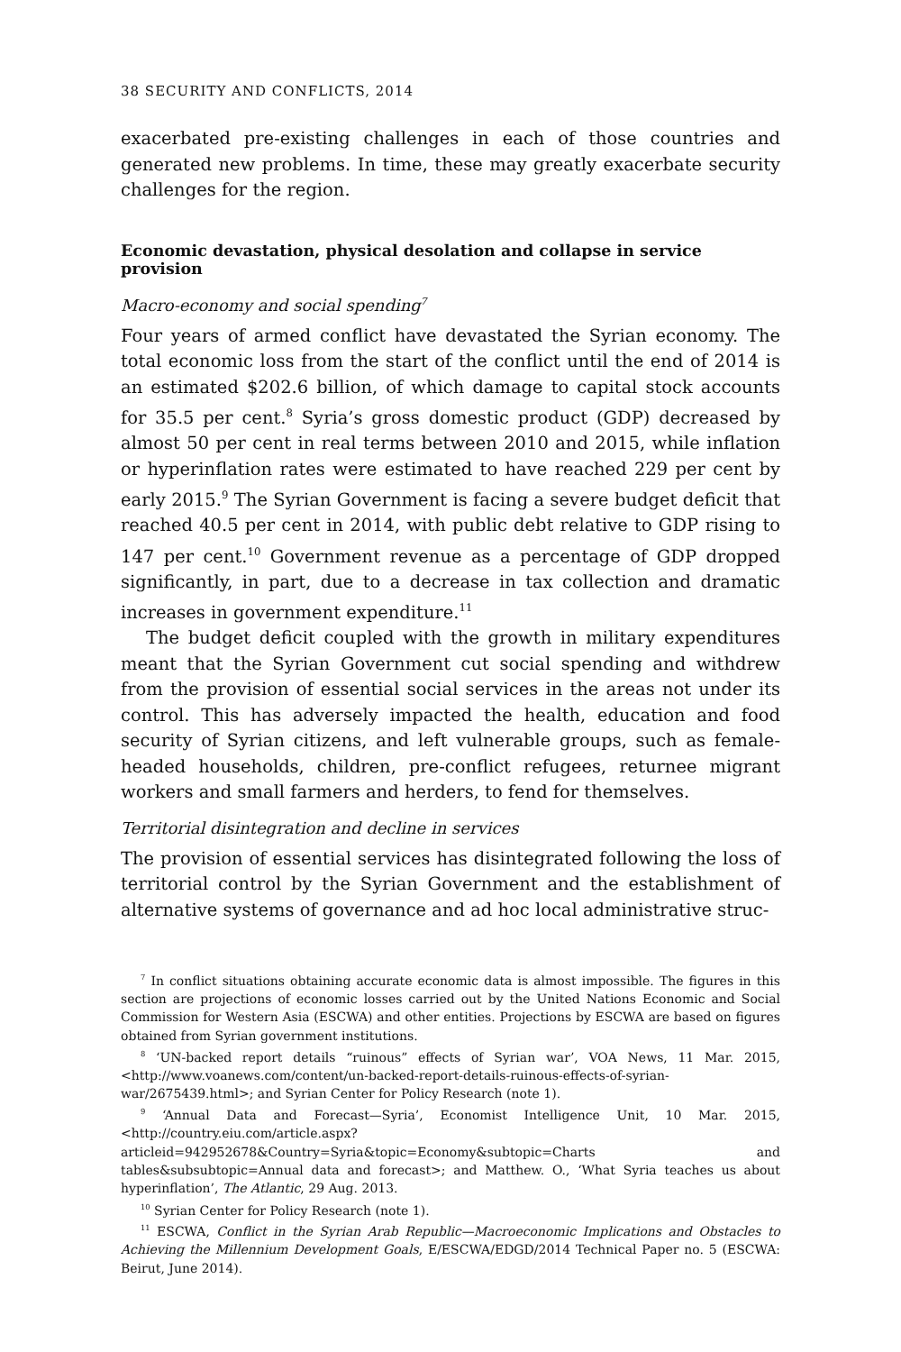38 SECURITY AND CONFLICTS, 2014
exacerbated pre-existing challenges in each of those countries and generated new problems. In time, these may greatly exacerbate security challenges for the region.
Economic devastation, physical desolation and collapse in service provision
Macro-economy and social spending<sup>7</sup>
Four years of armed conflict have devastated the Syrian economy. The total economic loss from the start of the conflict until the end of 2014 is an estimated $202.6 billion, of which damage to capital stock accounts for 35.5 per cent.<sup>8</sup> Syria’s gross domestic product (GDP) decreased by almost 50 per cent in real terms between 2010 and 2015, while inflation or hyperinflation rates were estimated to have reached 229 per cent by early 2015.<sup>9</sup> The Syrian Government is facing a severe budget deficit that reached 40.5 per cent in 2014, with public debt relative to GDP rising to 147 per cent.<sup>10</sup> Government revenue as a percentage of GDP dropped significantly, in part, due to a decrease in tax collection and dramatic increases in government expenditure.<sup>11</sup>
The budget deficit coupled with the growth in military expenditures meant that the Syrian Government cut social spending and withdrew from the provision of essential social services in the areas not under its control. This has adversely impacted the health, education and food security of Syrian citizens, and left vulnerable groups, such as female-headed households, children, pre-conflict refugees, returnee migrant workers and small farmers and herders, to fend for themselves.
Territorial disintegration and decline in services
The provision of essential services has disintegrated following the loss of territorial control by the Syrian Government and the establishment of alternative systems of governance and ad hoc local administrative struc-
<sup>7</sup> In conflict situations obtaining accurate economic data is almost impossible. The figures in this section are projections of economic losses carried out by the United Nations Economic and Social Commission for Western Asia (ESCWA) and other entities. Projections by ESCWA are based on figures obtained from Syrian government institutions.
<sup>8</sup> ‘UN-backed report details “ruinous” effects of Syrian war’, VOA News, 11 Mar. 2015, <http://www.voanews.com/content/un-backed-report-details-ruinous-effects-of-syrian-war/2675439.html>; and Syrian Center for Policy Research (note 1).
<sup>9</sup> ‘Annual Data and Forecast—Syria’, Economist Intelligence Unit, 10 Mar. 2015, <http://country.eiu.com/article.aspx?articleid=942952678&Country=Syria&topic=Economy&subtopic=Charts and tables&subsubtopic=Annual data and forecast>; and Matthew. O., ‘What Syria teaches us about hyperinflation’, The Atlantic, 29 Aug. 2013.
<sup>10</sup> Syrian Center for Policy Research (note 1).
<sup>11</sup> ESCWA, Conflict in the Syrian Arab Republic—Macroeconomic Implications and Obstacles to Achieving the Millennium Development Goals, E/ESCWA/EDGD/2014 Technical Paper no. 5 (ESCWA: Beirut, June 2014).